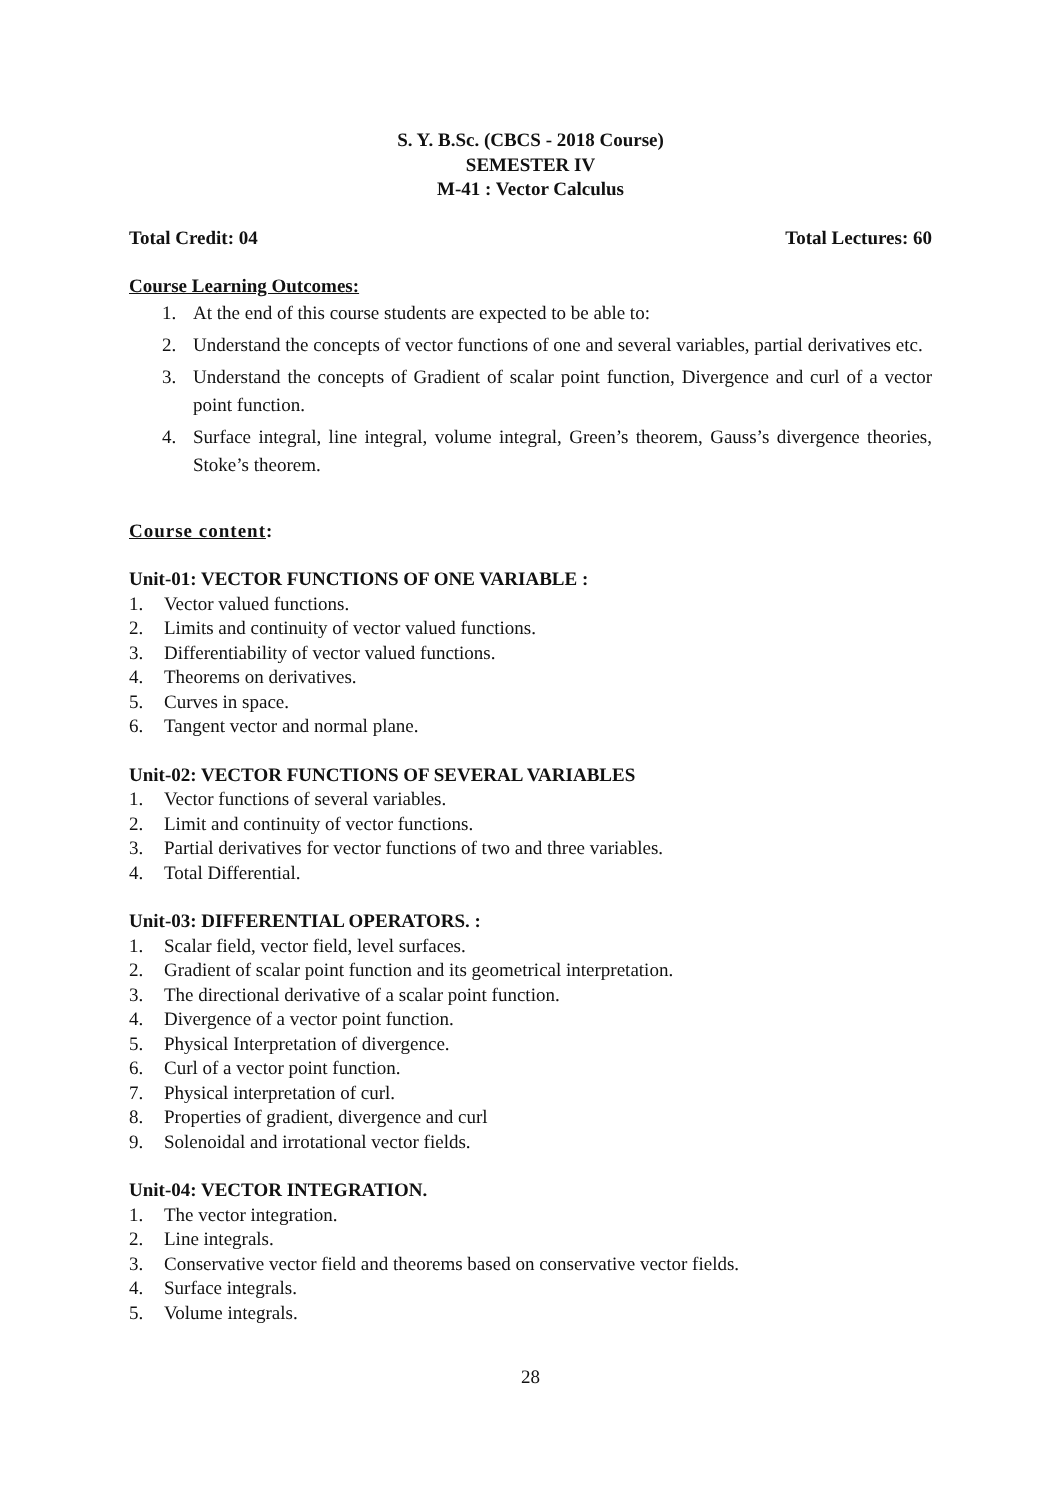S. Y. B.Sc. (CBCS - 2018 Course)
SEMESTER IV
M-41 : Vector Calculus
Total Credit: 04 Total Lectures: 60
Course Learning Outcomes:
1. At the end of this course students are expected to be able to:
2. Understand the concepts of vector functions of one and several variables, partial derivatives etc.
3. Understand the concepts of Gradient of scalar point function, Divergence and curl of a vector point function.
4. Surface integral, line integral, volume integral, Green’s theorem, Gauss’s divergence theories, Stoke’s theorem.
Course content:
Unit-01: VECTOR FUNCTIONS OF ONE VARIABLE :
1. Vector valued functions.
2. Limits and continuity of vector valued functions.
3. Differentiability of vector valued functions.
4. Theorems on derivatives.
5. Curves in space.
6. Tangent vector and normal plane.
Unit-02: VECTOR FUNCTIONS OF SEVERAL VARIABLES
1. Vector functions of several variables.
2. Limit and continuity of vector functions.
3. Partial derivatives for vector functions of two and three variables.
4. Total Differential.
Unit-03: DIFFERENTIAL OPERATORS. :
1. Scalar field, vector field, level surfaces.
2. Gradient of scalar point function and its geometrical interpretation.
3. The directional derivative of a scalar point function.
4. Divergence of a vector point function.
5. Physical Interpretation of divergence.
6. Curl of a vector point function.
7. Physical interpretation of curl.
8. Properties of gradient, divergence and curl
9. Solenoidal and irrotational vector fields.
Unit-04: VECTOR INTEGRATION.
1. The vector integration.
2. Line integrals.
3. Conservative vector field and theorems based on conservative vector fields.
4. Surface integrals.
5. Volume integrals.
28